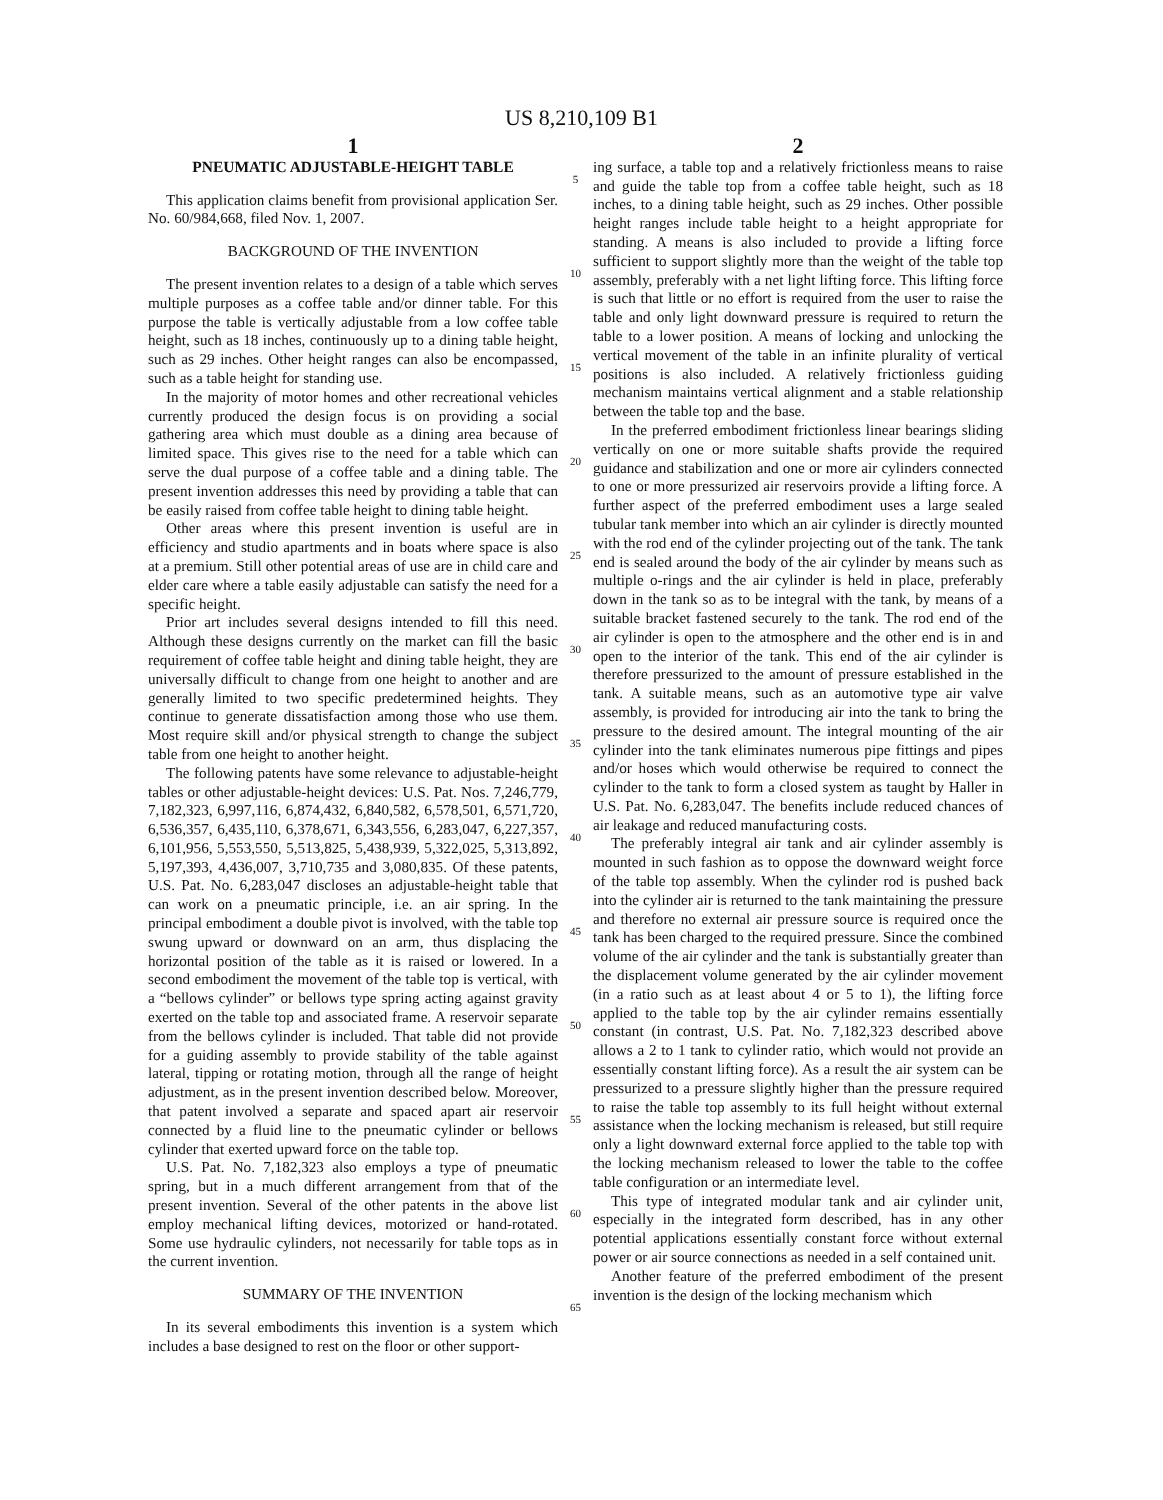US 8,210,109 B1
1
PNEUMATIC ADJUSTABLE-HEIGHT TABLE
This application claims benefit from provisional application Ser. No. 60/984,668, filed Nov. 1, 2007.
BACKGROUND OF THE INVENTION
The present invention relates to a design of a table which serves multiple purposes as a coffee table and/or dinner table. For this purpose the table is vertically adjustable from a low coffee table height, such as 18 inches, continuously up to a dining table height, such as 29 inches. Other height ranges can also be encompassed, such as a table height for standing use.
In the majority of motor homes and other recreational vehicles currently produced the design focus is on providing a social gathering area which must double as a dining area because of limited space. This gives rise to the need for a table which can serve the dual purpose of a coffee table and a dining table. The present invention addresses this need by providing a table that can be easily raised from coffee table height to dining table height.
Other areas where this present invention is useful are in efficiency and studio apartments and in boats where space is also at a premium. Still other potential areas of use are in child care and elder care where a table easily adjustable can satisfy the need for a specific height.
Prior art includes several designs intended to fill this need. Although these designs currently on the market can fill the basic requirement of coffee table height and dining table height, they are universally difficult to change from one height to another and are generally limited to two specific predetermined heights. They continue to generate dissatisfaction among those who use them. Most require skill and/or physical strength to change the subject table from one height to another height.
The following patents have some relevance to adjustable-height tables or other adjustable-height devices: U.S. Pat. Nos. 7,246,779, 7,182,323, 6,997,116, 6,874,432, 6,840,582, 6,578,501, 6,571,720, 6,536,357, 6,435,110, 6,378,671, 6,343,556, 6,283,047, 6,227,357, 6,101,956, 5,553,550, 5,513,825, 5,438,939, 5,322,025, 5,313,892, 5,197,393, 4,436,007, 3,710,735 and 3,080,835. Of these patents, U.S. Pat. No. 6,283,047 discloses an adjustable-height table that can work on a pneumatic principle, i.e. an air spring. In the principal embodiment a double pivot is involved, with the table top swung upward or downward on an arm, thus displacing the horizontal position of the table as it is raised or lowered. In a second embodiment the movement of the table top is vertical, with a “bellows cylinder” or bellows type spring acting against gravity exerted on the table top and associated frame. A reservoir separate from the bellows cylinder is included. That table did not provide for a guiding assembly to provide stability of the table against lateral, tipping or rotating motion, through all the range of height adjustment, as in the present invention described below. Moreover, that patent involved a separate and spaced apart air reservoir connected by a fluid line to the pneumatic cylinder or bellows cylinder that exerted upward force on the table top.
U.S. Pat. No. 7,182,323 also employs a type of pneumatic spring, but in a much different arrangement from that of the present invention. Several of the other patents in the above list employ mechanical lifting devices, motorized or hand-rotated. Some use hydraulic cylinders, not necessarily for table tops as in the current invention.
SUMMARY OF THE INVENTION
In its several embodiments this invention is a system which includes a base designed to rest on the floor or other support-
5
10
15
20
25
30
35
40
45
50
55
60
65
2
ing surface, a table top and a relatively frictionless means to raise and guide the table top from a coffee table height, such as 18 inches, to a dining table height, such as 29 inches. Other possible height ranges include table height to a height appropriate for standing. A means is also included to provide a lifting force sufficient to support slightly more than the weight of the table top assembly, preferably with a net light lifting force. This lifting force is such that little or no effort is required from the user to raise the table and only light downward pressure is required to return the table to a lower position. A means of locking and unlocking the vertical movement of the table in an infinite plurality of vertical positions is also included. A relatively frictionless guiding mechanism maintains vertical alignment and a stable relationship between the table top and the base.
In the preferred embodiment frictionless linear bearings sliding vertically on one or more suitable shafts provide the required guidance and stabilization and one or more air cylinders connected to one or more pressurized air reservoirs provide a lifting force. A further aspect of the preferred embodiment uses a large sealed tubular tank member into which an air cylinder is directly mounted with the rod end of the cylinder projecting out of the tank. The tank end is sealed around the body of the air cylinder by means such as multiple o-rings and the air cylinder is held in place, preferably down in the tank so as to be integral with the tank, by means of a suitable bracket fastened securely to the tank. The rod end of the air cylinder is open to the atmosphere and the other end is in and open to the interior of the tank. This end of the air cylinder is therefore pressurized to the amount of pressure established in the tank. A suitable means, such as an automotive type air valve assembly, is provided for introducing air into the tank to bring the pressure to the desired amount. The integral mounting of the air cylinder into the tank eliminates numerous pipe fittings and pipes and/or hoses which would otherwise be required to connect the cylinder to the tank to form a closed system as taught by Haller in U.S. Pat. No. 6,283,047. The benefits include reduced chances of air leakage and reduced manufacturing costs.
The preferably integral air tank and air cylinder assembly is mounted in such fashion as to oppose the downward weight force of the table top assembly. When the cylinder rod is pushed back into the cylinder air is returned to the tank maintaining the pressure and therefore no external air pressure source is required once the tank has been charged to the required pressure. Since the combined volume of the air cylinder and the tank is substantially greater than the displacement volume generated by the air cylinder movement (in a ratio such as at least about 4 or 5 to 1), the lifting force applied to the table top by the air cylinder remains essentially constant (in contrast, U.S. Pat. No. 7,182,323 described above allows a 2 to 1 tank to cylinder ratio, which would not provide an essentially constant lifting force). As a result the air system can be pressurized to a pressure slightly higher than the pressure required to raise the table top assembly to its full height without external assistance when the locking mechanism is released, but still require only a light downward external force applied to the table top with the locking mechanism released to lower the table to the coffee table configuration or an intermediate level.
This type of integrated modular tank and air cylinder unit, especially in the integrated form described, has in any other potential applications essentially constant force without external power or air source connections as needed in a self contained unit.
Another feature of the preferred embodiment of the present invention is the design of the locking mechanism which